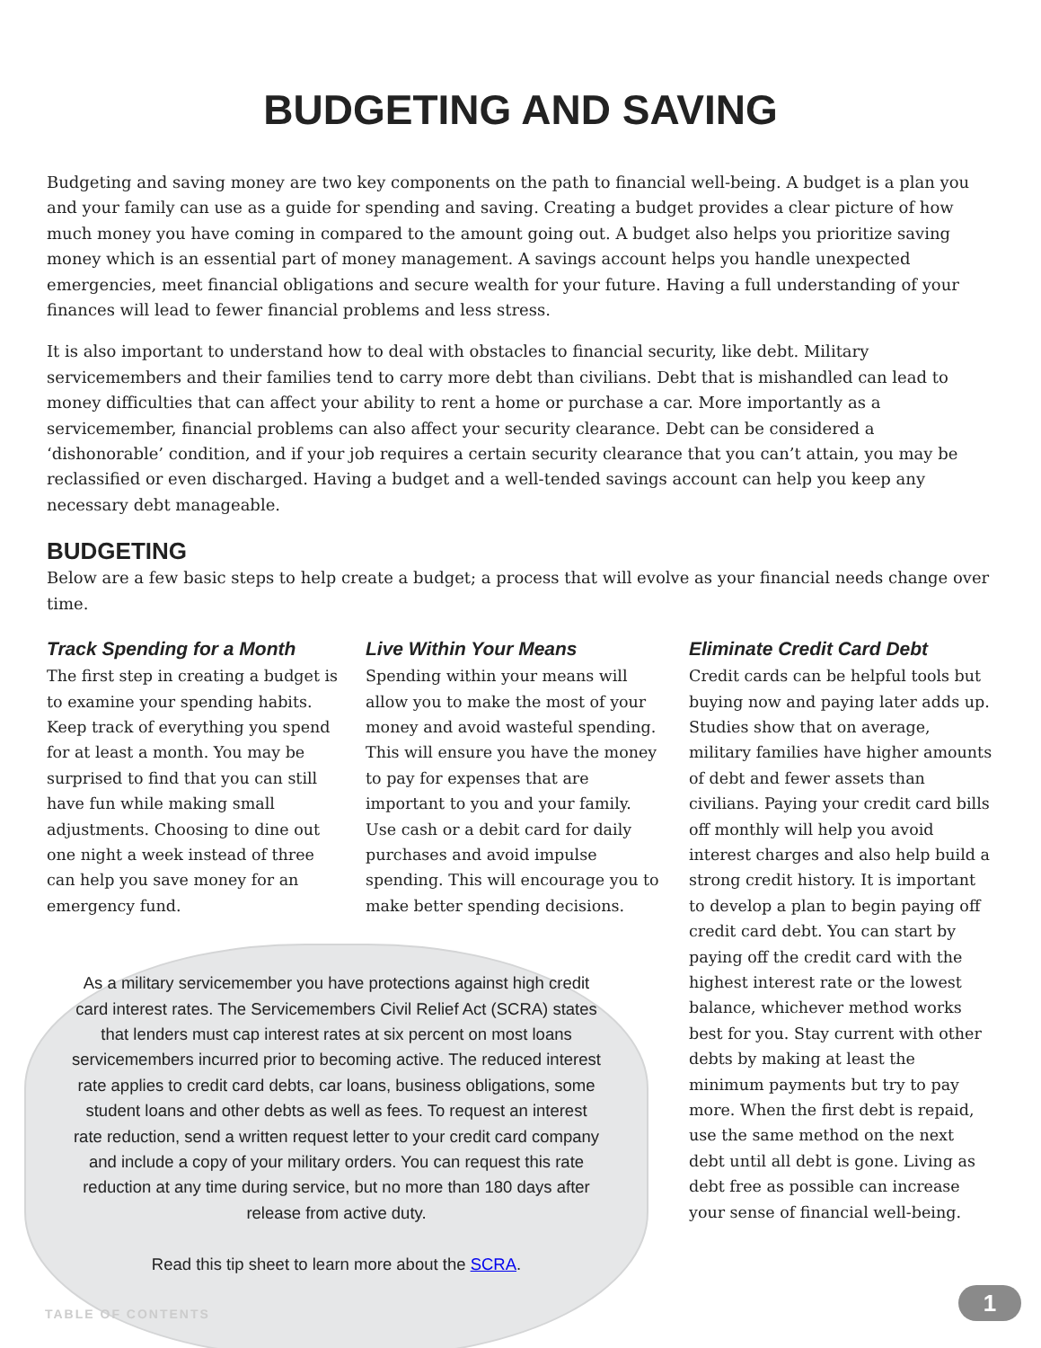BUDGETING AND SAVING
Budgeting and saving money are two key components on the path to financial well-being. A budget is a plan you and your family can use as a guide for spending and saving. Creating a budget provides a clear picture of how much money you have coming in compared to the amount going out. A budget also helps you prioritize saving money which is an essential part of money management. A savings account helps you handle unexpected emergencies, meet financial obligations and secure wealth for your future. Having a full understanding of your finances will lead to fewer financial problems and less stress.
It is also important to understand how to deal with obstacles to financial security, like debt. Military servicemembers and their families tend to carry more debt than civilians. Debt that is mishandled can lead to money difficulties that can affect your ability to rent a home or purchase a car. More importantly as a servicemember, financial problems can also affect your security clearance. Debt can be considered a ‘dishonorable’ condition, and if your job requires a certain security clearance that you can’t attain, you may be reclassified or even discharged. Having a budget and a well-tended savings account can help you keep any necessary debt manageable.
BUDGETING
Below are a few basic steps to help create a budget; a process that will evolve as your financial needs change over time.
Track Spending for a Month
The first step in creating a budget is to examine your spending habits. Keep track of everything you spend for at least a month. You may be surprised to find that you can still have fun while making small adjustments. Choosing to dine out one night a week instead of three can help you save money for an emergency fund.
Live Within Your Means
Spending within your means will allow you to make the most of your money and avoid wasteful spending. This will ensure you have the money to pay for expenses that are important to you and your family. Use cash or a debit card for daily purchases and avoid impulse spending. This will encourage you to make better spending decisions.
As a military servicemember you have protections against high credit card interest rates. The Servicemembers Civil Relief Act (SCRA) states that lenders must cap interest rates at six percent on most loans servicemembers incurred prior to becoming active. The reduced interest rate applies to credit card debts, car loans, business obligations, some student loans and other debts as well as fees. To request an interest rate reduction, send a written request letter to your credit card company and include a copy of your military orders. You can request this rate reduction at any time during service, but no more than 180 days after release from active duty.
Read this tip sheet to learn more about the SCRA.
Eliminate Credit Card Debt
Credit cards can be helpful tools but buying now and paying later adds up. Studies show that on average, military families have higher amounts of debt and fewer assets than civilians. Paying your credit card bills off monthly will help you avoid interest charges and also help build a strong credit history. It is important to develop a plan to begin paying off credit card debt. You can start by paying off the credit card with the highest interest rate or the lowest balance, whichever method works best for you. Stay current with other debts by making at least the minimum payments but try to pay more. When the first debt is repaid, use the same method on the next debt until all debt is gone. Living as debt free as possible can increase your sense of financial well-being.
TABLE OF CONTENTS 1